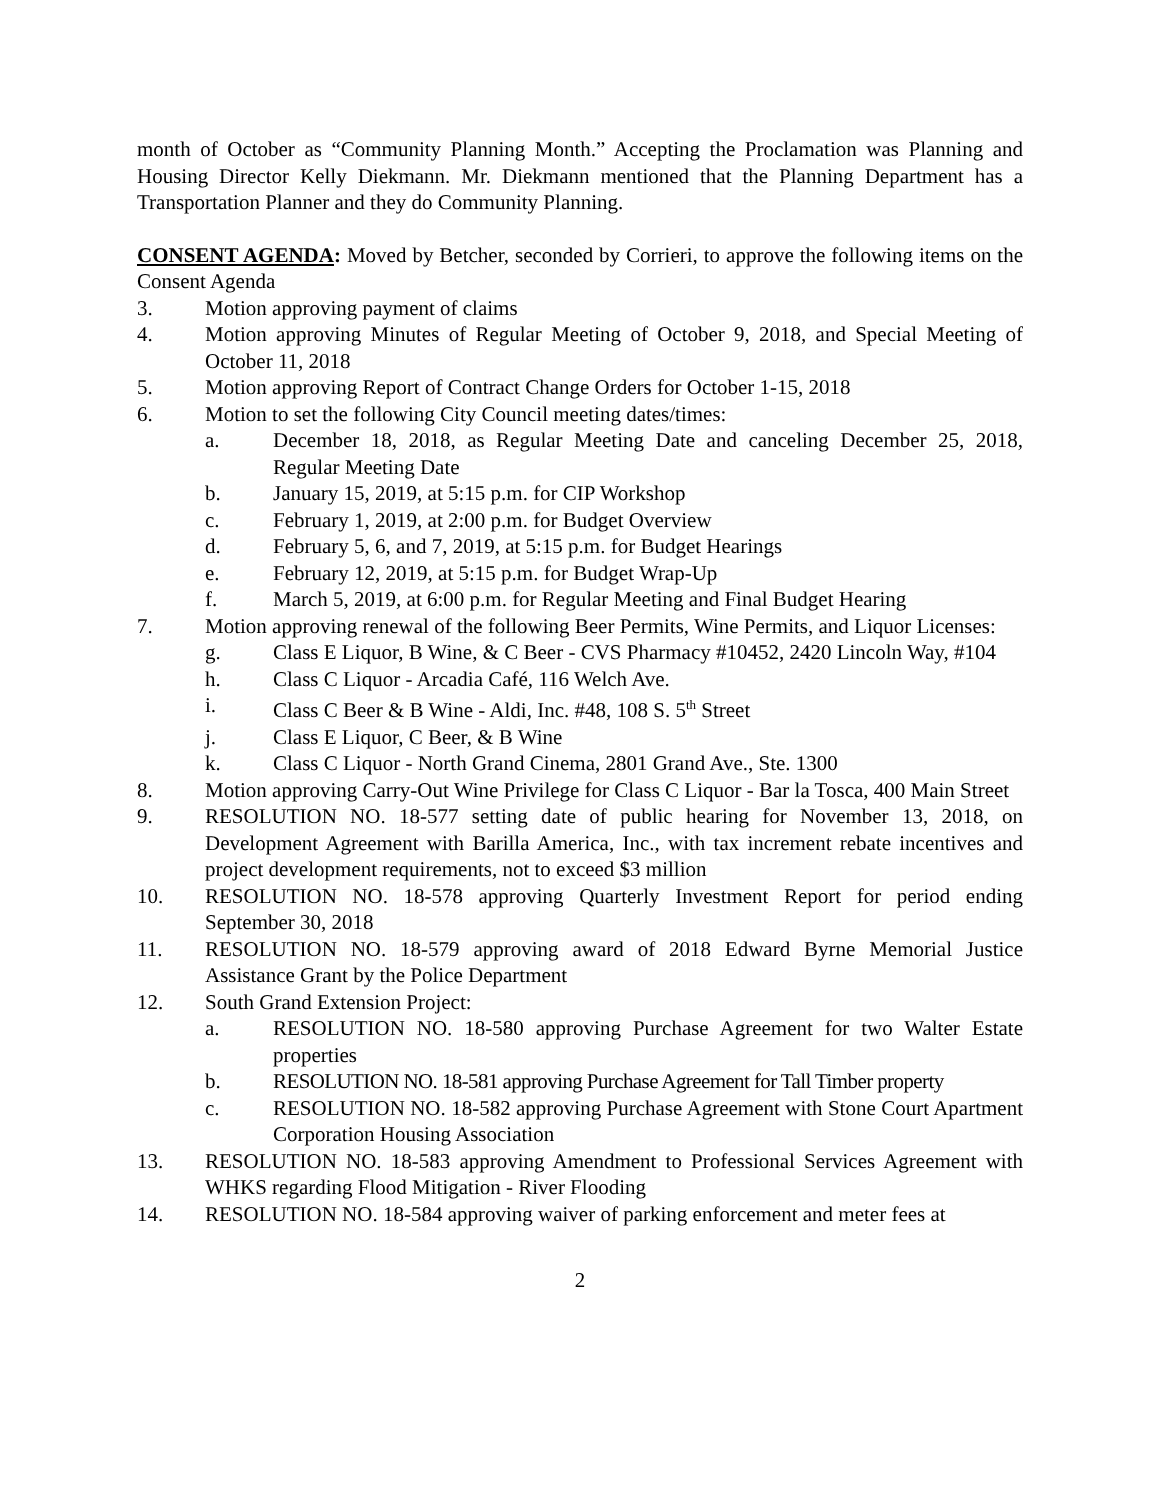month of October as “Community Planning Month.” Accepting the Proclamation was Planning and Housing Director Kelly Diekmann. Mr. Diekmann mentioned that the Planning Department has a Transportation Planner and they do Community Planning.
CONSENT AGENDA: Moved by Betcher, seconded by Corrieri, to approve the following items on the Consent Agenda
3. Motion approving payment of claims
4. Motion approving Minutes of Regular Meeting of October 9, 2018, and Special Meeting of October 11, 2018
5. Motion approving Report of Contract Change Orders for October 1-15, 2018
6. Motion to set the following City Council meeting dates/times:
a. December 18, 2018, as Regular Meeting Date and canceling December 25, 2018, Regular Meeting Date
b. January 15, 2019, at 5:15 p.m. for CIP Workshop
c. February 1, 2019, at 2:00 p.m. for Budget Overview
d. February 5, 6, and 7, 2019, at 5:15 p.m. for Budget Hearings
e. February 12, 2019, at 5:15 p.m. for Budget Wrap-Up
f. March 5, 2019, at 6:00 p.m. for Regular Meeting and Final Budget Hearing
7. Motion approving renewal of the following Beer Permits, Wine Permits, and Liquor Licenses:
g. Class E Liquor, B Wine, & C Beer - CVS Pharmacy #10452, 2420 Lincoln Way, #104
h. Class C Liquor - Arcadia Café, 116 Welch Ave.
i. Class C Beer & B Wine - Aldi, Inc. #48, 108 S. 5<sup>th</sup> Street
j. Class E Liquor, C Beer, & B Wine
k. Class C Liquor - North Grand Cinema, 2801 Grand Ave., Ste. 1300
8. Motion approving Carry-Out Wine Privilege for Class C Liquor - Bar la Tosca, 400 Main Street
9. RESOLUTION NO. 18-577 setting date of public hearing for November 13, 2018, on Development Agreement with Barilla America, Inc., with tax increment rebate incentives and project development requirements, not to exceed $3 million
10. RESOLUTION NO. 18-578 approving Quarterly Investment Report for period ending September 30, 2018
11. RESOLUTION NO. 18-579 approving award of 2018 Edward Byrne Memorial Justice Assistance Grant by the Police Department
12. South Grand Extension Project:
a. RESOLUTION NO. 18-580 approving Purchase Agreement for two Walter Estate properties
b. RESOLUTION NO. 18-581 approving Purchase Agreement for Tall Timber property
c. RESOLUTION NO. 18-582 approving Purchase Agreement with Stone Court Apartment Corporation Housing Association
13. RESOLUTION NO. 18-583 approving Amendment to Professional Services Agreement with WHKS regarding Flood Mitigation - River Flooding
14. RESOLUTION NO. 18-584 approving waiver of parking enforcement and meter fees at
2